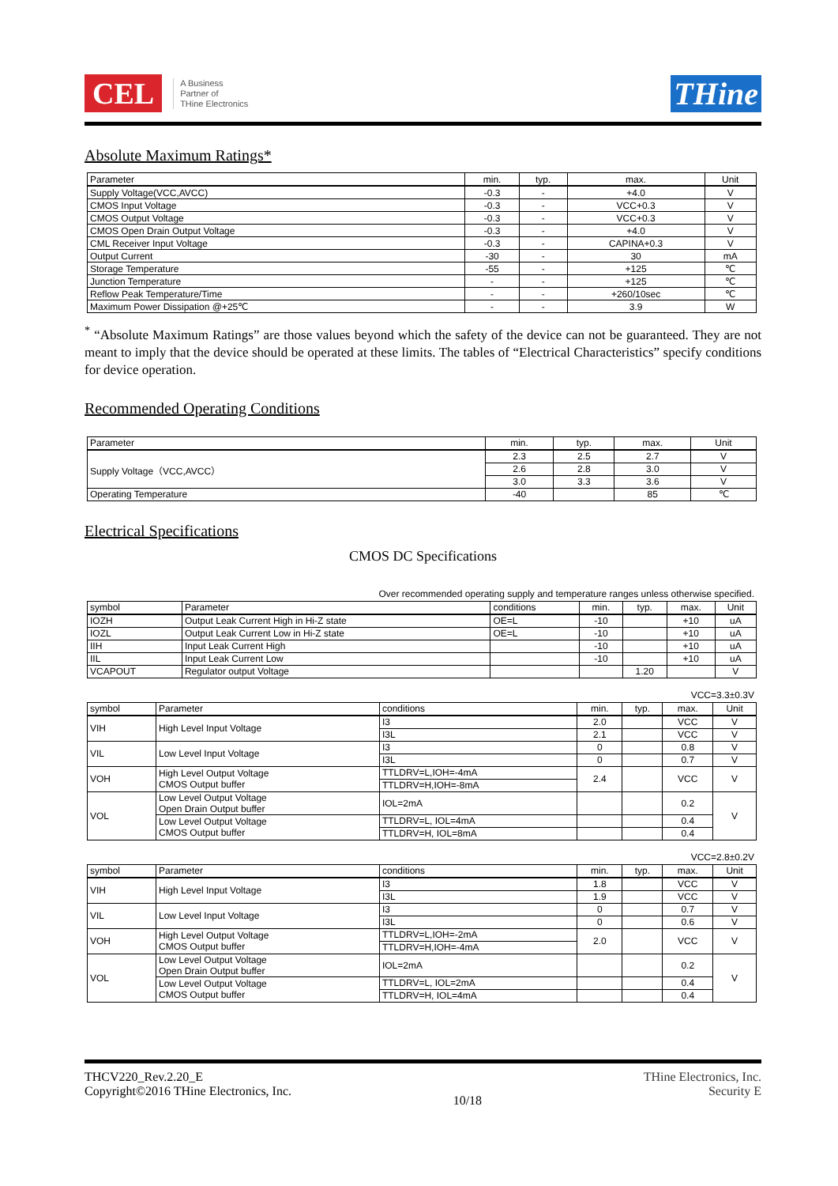CEL A Business
Partner of
THine Electronics
THine
Absolute Maximum Ratings*
| Parameter | min. | typ. | max. | Unit |
| --- | --- | --- | --- | --- |
| Supply Voltage(VCC,AVCC) | -0.3 | - | +4.0 | V |
| CMOS Input Voltage | -0.3 | - | VCC+0.3 | V |
| CMOS Output Voltage | -0.3 | - | VCC+0.3 | V |
| CMOS Open Drain Output Voltage | -0.3 | - | +4.0 | V |
| CML Receiver Input Voltage | -0.3 | - | CAPINA+0.3 | V |
| Output Current | -30 | - | 30 | mA |
| Storage Temperature | -55 | - | +125 | ℃ |
| Junction Temperature | - | - | +125 | ℃ |
| Reflow Peak Temperature/Time | - | - | +260/10sec | ℃ |
| Maximum Power Dissipation @+25℃ | - | - | 3.9 | W |
<sup>*</sup> “Absolute Maximum Ratings” are those values beyond which the safety of the device can not be guaranteed. They are not meant to imply that the device should be operated at these limits. The tables of “Electrical Characteristics” specify conditions for device operation.
Recommended Operating Conditions
| Parameter | min. | typ. | max. | Unit |
| --- | --- | --- | --- | --- |
| Supply Voltage（VCC,AVCC） | 2.3 | 2.5 | 2.7 | V |
| | 2.6 | 2.8 | 3.0 | V |
| | 3.0 | 3.3 | 3.6 | V |
| Operating Temperature | -40 | | 85 | ℃ |
Electrical Specifications
CMOS DC Specifications
Over recommended operating supply and temperature ranges unless otherwise specified.
| symbol | Parameter | conditions | min. | typ. | max. | Unit |
| --- | --- | --- | --- | --- | --- | --- |
| IOZH | Output Leak Current High in Hi-Z state | OE=L | -10 | | +10 | uA |
| IOZL | Output Leak Current Low in Hi-Z state | OE=L | -10 | | +10 | uA |
| IIH | Input Leak Current High | | -10 | | +10 | uA |
| IIL | Input Leak Current Low | | -10 | | +10 | uA |
| VCAPOUT | Regulator output Voltage | | | 1.20 | | V |
VCC=3.3±0.3V
| symbol | Parameter | conditions | min. | typ. | max. | Unit |
| --- | --- | --- | --- | --- | --- | --- |
| VIH | High Level Input Voltage | I3 | 2.0 | | VCC | V |
| | | I3L | 2.1 | | VCC | V |
| VIL | Low Level Input Voltage | I3 | 0 | | 0.8 | V |
| | | I3L | 0 | | 0.7 | V |
| VOH | High Level Output Voltage CMOS Output buffer | TTLDRV=L,IOH=-4mA | 2.4 | | VCC | V |
| | | TTLDRV=H,IOH=-8mA | | | | |
| VOL | Low Level Output Voltage Open Drain Output buffer | IOL=2mA | | | 0.2 | V |
| | Low Level Output Voltage CMOS Output buffer | TTLDRV=L, IOL=4mA | | | 0.4 | |
| | | TTLDRV=H, IOL=8mA | | | 0.4 | |
VCC=2.8±0.2V
| symbol | Parameter | conditions | min. | typ. | max. | Unit |
| --- | --- | --- | --- | --- | --- | --- |
| VIH | High Level Input Voltage | I3 | 1.8 | | VCC | V |
| | | I3L | 1.9 | | VCC | V |
| VIL | Low Level Input Voltage | I3 | 0 | | 0.7 | V |
| | | I3L | 0 | | 0.6 | V |
| VOH | High Level Output Voltage CMOS Output buffer | TTLDRV=L,IOH=-2mA | 2.0 | | VCC | V |
| | | TTLDRV=H,IOH=-4mA | | | | |
| VOL | Low Level Output Voltage Open Drain Output buffer | IOL=2mA | | | 0.2 | V |
| | Low Level Output Voltage CMOS Output buffer | TTLDRV=L, IOL=2mA | | | 0.4 | |
| | | TTLDRV=H, IOL=4mA | | | 0.4 | |
THCV220_Rev.2.20_E
Copyright©2016 THine Electronics, Inc.
10/18
THine Electronics, Inc.
Security E